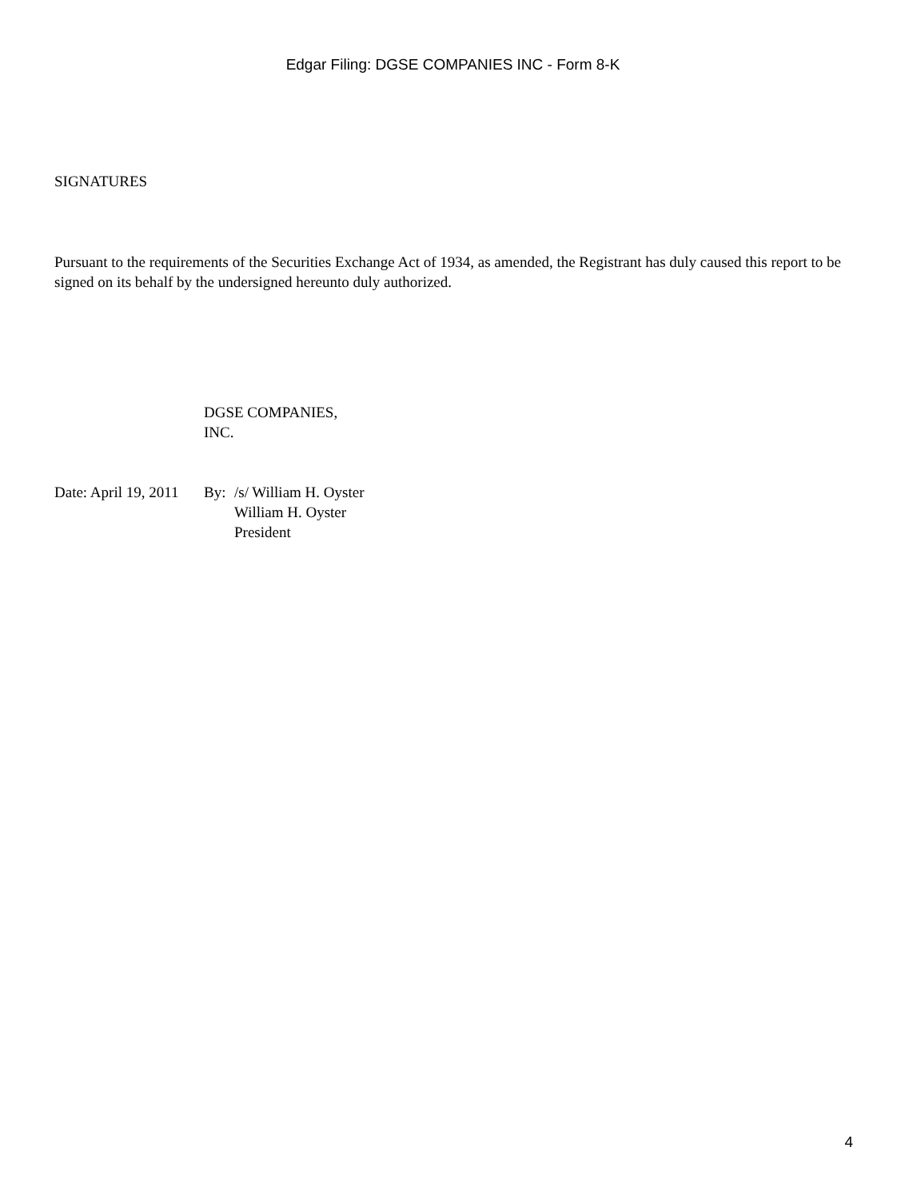Edgar Filing: DGSE COMPANIES INC - Form 8-K
SIGNATURES
Pursuant to the requirements of the Securities Exchange Act of 1934, as amended, the Registrant has duly caused this report to be signed on its behalf by the undersigned hereunto duly authorized.
DGSE COMPANIES,
INC.
| Date: April 19, 2011 | By: | /s/ William H. Oyster William H. Oyster President |
4